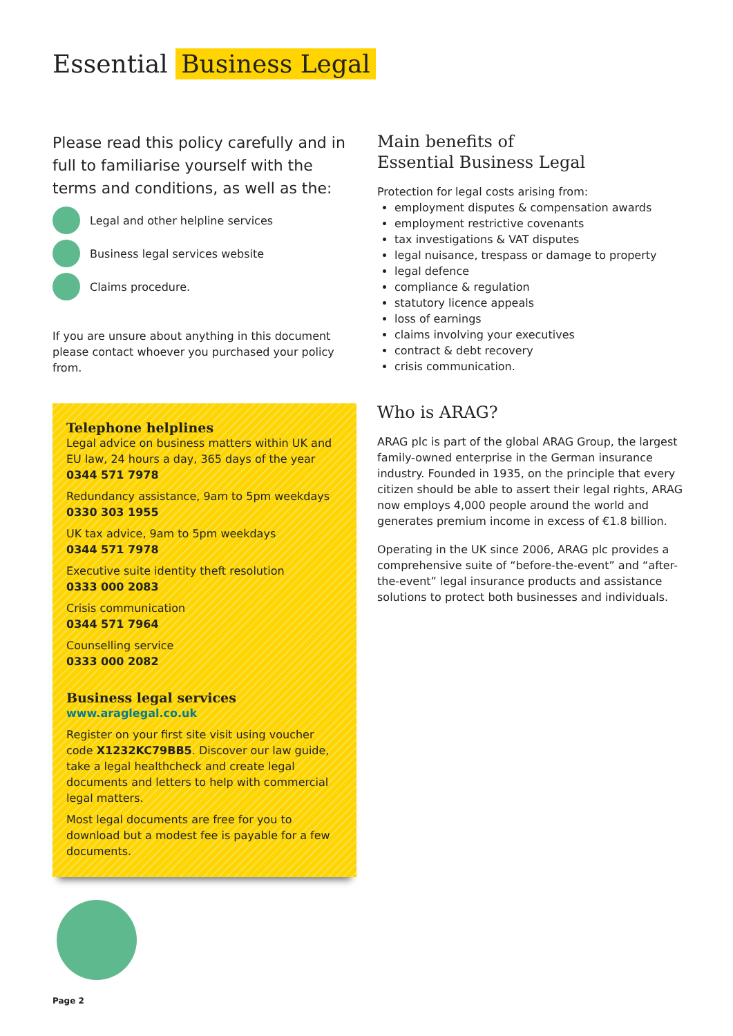Essential Business Legal
Please read this policy carefully and in full to familiarise yourself with the terms and conditions, as well as the:
Legal and other helpline services
Business legal services website
Claims procedure.
If you are unsure about anything in this document please contact whoever you purchased your policy from.
Telephone helplines
Legal advice on business matters within UK and EU law, 24 hours a day, 365 days of the year
0344 571 7978
Redundancy assistance, 9am to 5pm weekdays
0330 303 1955
UK tax advice, 9am to 5pm weekdays
0344 571 7978
Executive suite identity theft resolution
0333 000 2083
Crisis communication
0344 571 7964
Counselling service
0333 000 2082
Business legal services
www.araglegal.co.uk
Register on your first site visit using voucher code X1232KC79BB5. Discover our law guide, take a legal healthcheck and create legal documents and letters to help with commercial legal matters.
Most legal documents are free for you to download but a modest fee is payable for a few documents.
Main benefits of
Essential Business Legal
Protection for legal costs arising from:
employment disputes & compensation awards
employment restrictive covenants
tax investigations & VAT disputes
legal nuisance, trespass or damage to property
legal defence
compliance & regulation
statutory licence appeals
loss of earnings
claims involving your executives
contract & debt recovery
crisis communication.
Who is ARAG?
ARAG plc is part of the global ARAG Group, the largest family-owned enterprise in the German insurance industry. Founded in 1935, on the principle that every citizen should be able to assert their legal rights, ARAG now employs 4,000 people around the world and generates premium income in excess of €1.8 billion.
Operating in the UK since 2006, ARAG plc provides a comprehensive suite of “before-the-event” and “after-the-event” legal insurance products and assistance solutions to protect both businesses and individuals.
Page 2